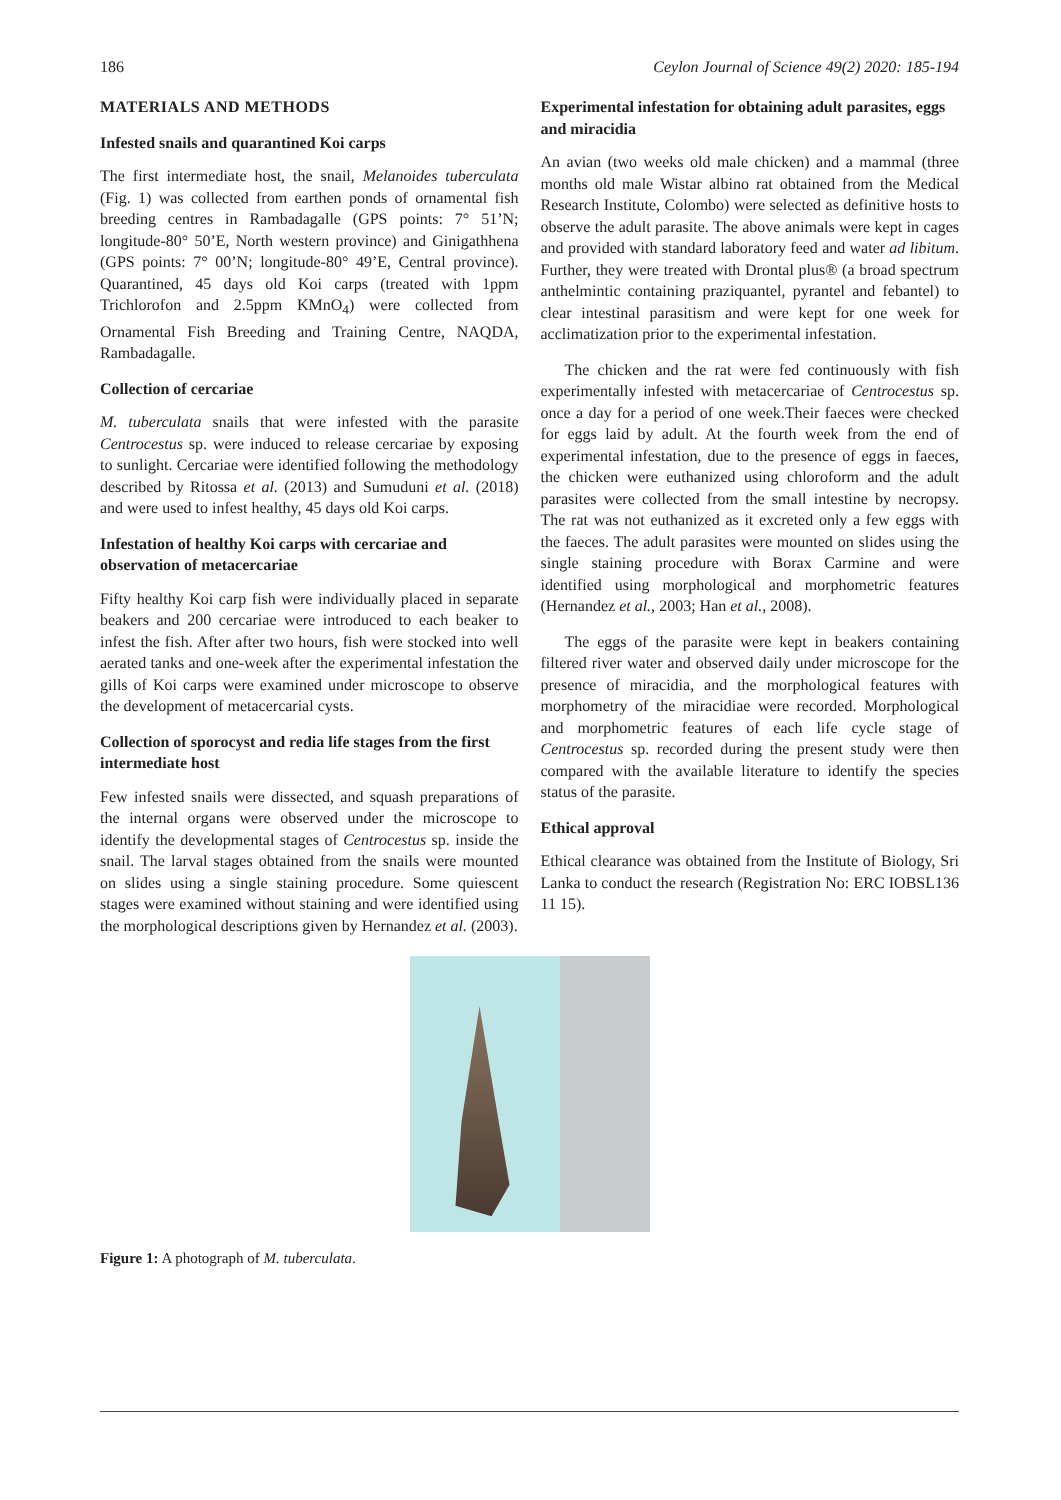186 Ceylon Journal of Science 49(2) 2020: 185-194
MATERIALS AND METHODS
Infested snails and quarantined Koi carps
The first intermediate host, the snail, Melanoides tuberculata (Fig. 1) was collected from earthen ponds of ornamental fish breeding centres in Rambadagalle (GPS points: 7° 51’N; longitude-80° 50’E, North western province) and Ginigathhena (GPS points: 7° 00’N; longitude-80° 49’E, Central province). Quarantined, 45 days old Koi carps (treated with 1ppm Trichlorofon and 2.5ppm KMnO<sub>4</sub>) were collected from Ornamental Fish Breeding and Training Centre, NAQDA, Rambadagalle.
Collection of cercariae
M. tuberculata snails that were infested with the parasite Centrocestus sp. were induced to release cercariae by exposing to sunlight. Cercariae were identified following the methodology described by Ritossa et al. (2013) and Sumuduni et al. (2018) and were used to infest healthy, 45 days old Koi carps.
Infestation of healthy Koi carps with cercariae and observation of metacercariae
Fifty healthy Koi carp fish were individually placed in separate beakers and 200 cercariae were introduced to each beaker to infest the fish. After after two hours, fish were stocked into well aerated tanks and one-week after the experimental infestation the gills of Koi carps were examined under microscope to observe the development of metacercarial cysts.
Collection of sporocyst and redia life stages from the first intermediate host
Few infested snails were dissected, and squash preparations of the internal organs were observed under the microscope to identify the developmental stages of Centrocestus sp. inside the snail. The larval stages obtained from the snails were mounted on slides using a single staining procedure. Some quiescent stages were examined without staining and were identified using the morphological descriptions given by Hernandez et al. (2003).
Experimental infestation for obtaining adult parasites, eggs and miracidia
An avian (two weeks old male chicken) and a mammal (three months old male Wistar albino rat obtained from the Medical Research Institute, Colombo) were selected as definitive hosts to observe the adult parasite. The above animals were kept in cages and provided with standard laboratory feed and water ad libitum. Further, they were treated with Drontal plus® (a broad spectrum anthelmintic containing praziquantel, pyrantel and febantel) to clear intestinal parasitism and were kept for one week for acclimatization prior to the experimental infestation.
The chicken and the rat were fed continuously with fish experimentally infested with metacercariae of Centrocestus sp. once a day for a period of one week.Their faeces were checked for eggs laid by adult. At the fourth week from the end of experimental infestation, due to the presence of eggs in faeces, the chicken were euthanized using chloroform and the adult parasites were collected from the small intestine by necropsy. The rat was not euthanized as it excreted only a few eggs with the faeces. The adult parasites were mounted on slides using the single staining procedure with Borax Carmine and were identified using morphological and morphometric features (Hernandez et al., 2003; Han et al., 2008).
The eggs of the parasite were kept in beakers containing filtered river water and observed daily under microscope for the presence of miracidia, and the morphological features with morphometry of the miracidiae were recorded. Morphological and morphometric features of each life cycle stage of Centrocestus sp. recorded during the present study were then compared with the available literature to identify the species status of the parasite.
Ethical approval
Ethical clearance was obtained from the Institute of Biology, Sri Lanka to conduct the research (Registration No: ERC IOBSL136 11 15).
Figure 1: A photograph of M. tuberculata.